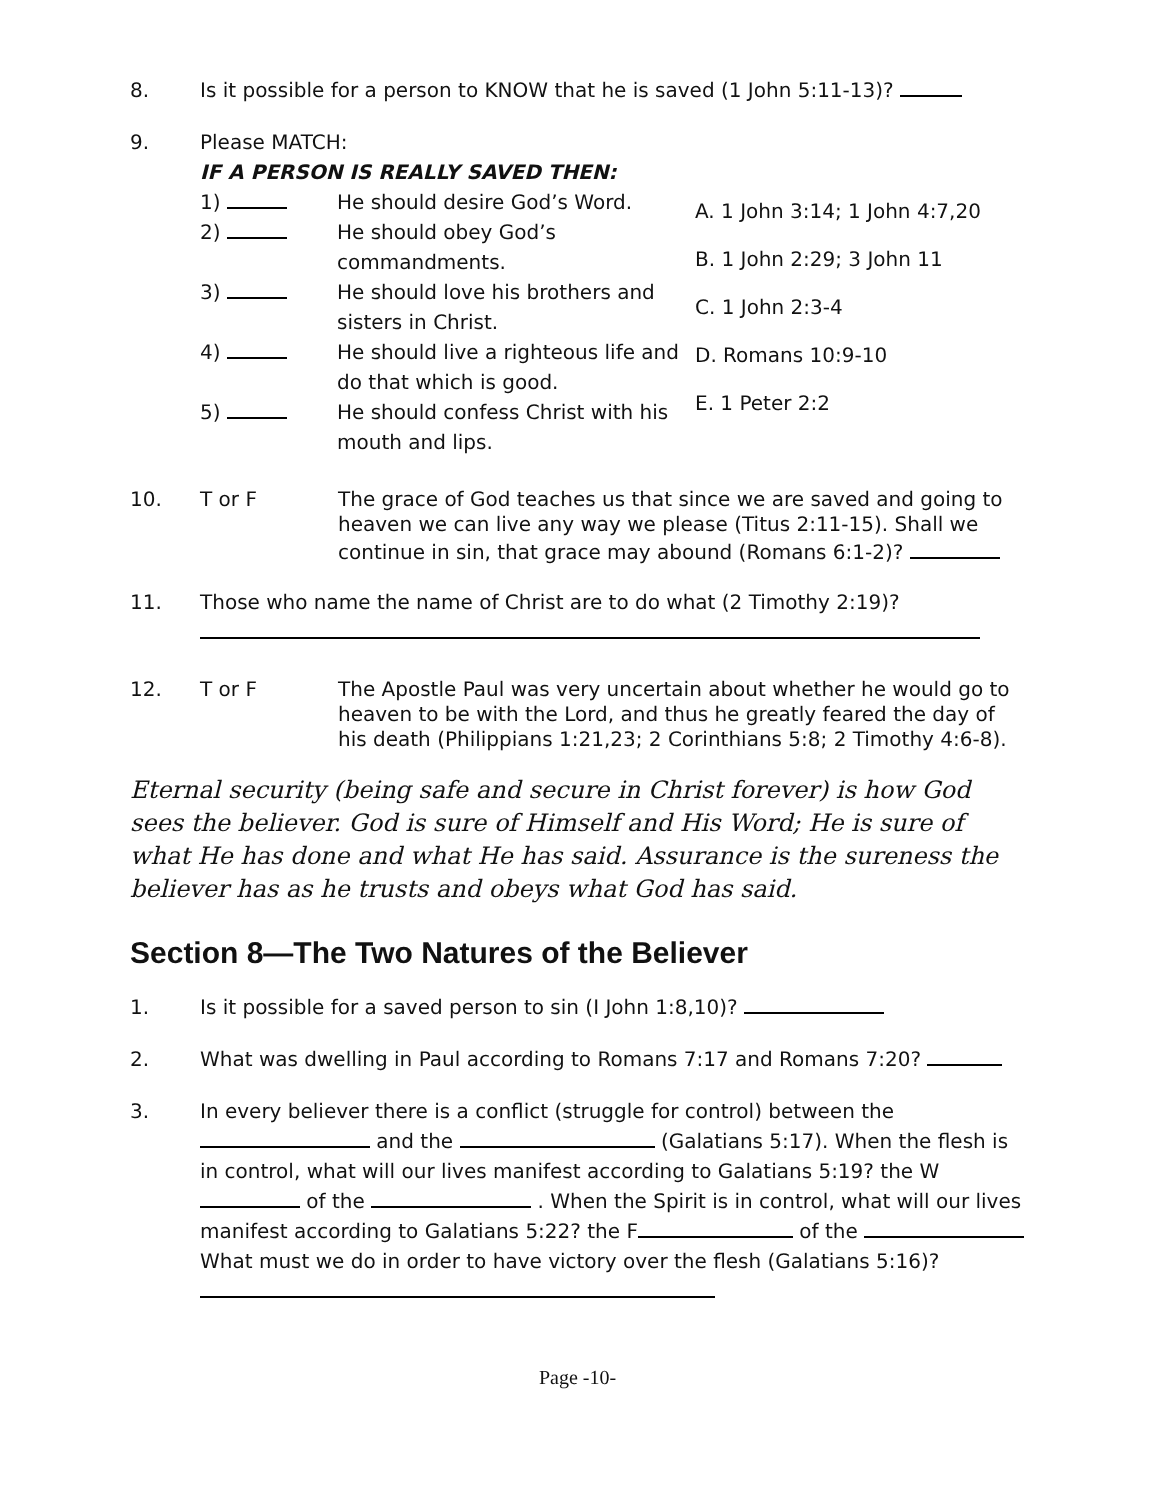8. Is it possible for a person to KNOW that he is saved (1 John 5:11-13)?
9. Please MATCH:
IF A PERSON IS REALLY SAVED THEN:
1) He should desire God’s Word.
2) He should obey God’s commandments.
3) He should love his brothers and sisters in Christ.
4) He should live a righteous life and do that which is good.
5) He should confess Christ with his mouth and lips.
A. 1 John 3:14; 1 John 4:7,20
B. 1 John 2:29; 3 John 11
C. 1 John 2:3-4
D. Romans 10:9-10
E. 1 Peter 2:2
10. T or F The grace of God teaches us that since we are saved and going to heaven we can live any way we please (Titus 2:11-15). Shall we continue in sin, that grace may abound (Romans 6:1-2)?
11. Those who name the name of Christ are to do what (2 Timothy 2:19)?
12. T or F The Apostle Paul was very uncertain about whether he would go to heaven to be with the Lord, and thus he greatly feared the day of his death (Philippians 1:21,23; 2 Corinthians 5:8; 2 Timothy 4:6-8).
Eternal security (being safe and secure in Christ forever) is how God sees the believer. God is sure of Himself and His Word; He is sure of what He has done and what He has said. Assurance is the sureness the believer has as he trusts and obeys what God has said.
Section 8—The Two Natures of the Believer
1. Is it possible for a saved person to sin (I John 1:8,10)?
2. What was dwelling in Paul according to Romans 7:17 and Romans 7:20?
3. In every believer there is a conflict (struggle for control) between the and the (Galatians 5:17). When the flesh is in control, what will our lives manifest according to Galatians 5:19? the W of the . When the Spirit is in control, what will our lives manifest according to Galatians 5:22? the F of the What must we do in order to have victory over the flesh (Galatians 5:16)?
Page -10-